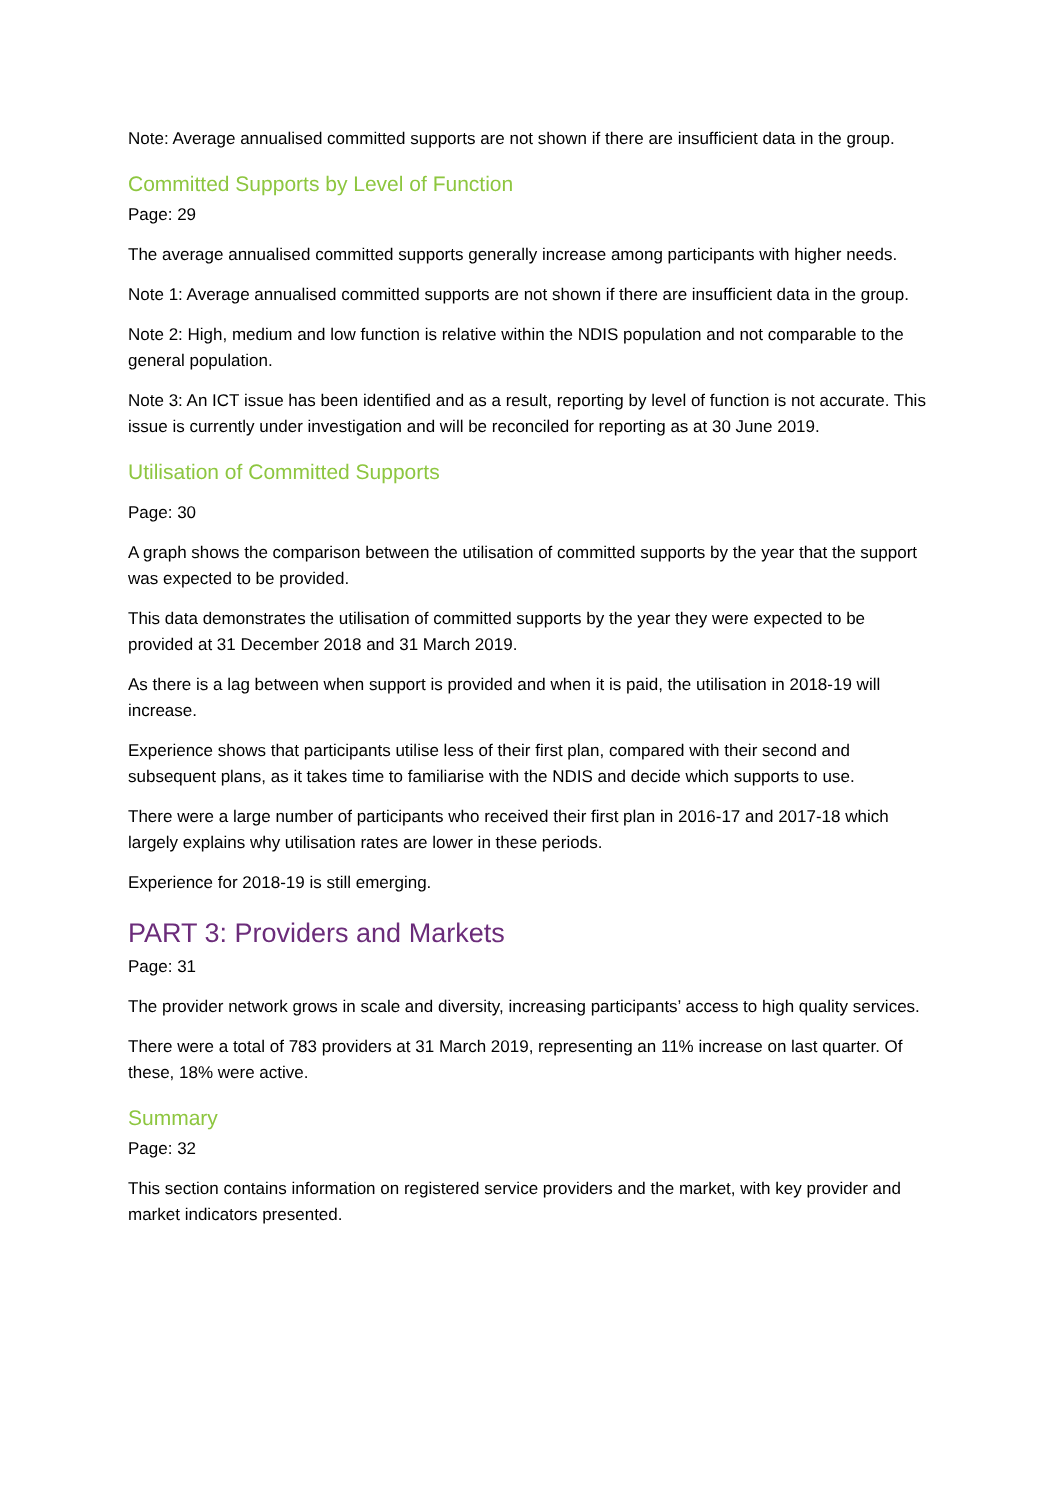Note: Average annualised committed supports are not shown if there are insufficient data in the group.
Committed Supports by Level of Function
Page: 29
The average annualised committed supports generally increase among participants with higher needs.
Note 1: Average annualised committed supports are not shown if there are insufficient data in the group.
Note 2: High, medium and low function is relative within the NDIS population and not comparable to the general population.
Note 3: An ICT issue has been identified and as a result, reporting by level of function is not accurate. This issue is currently under investigation and will be reconciled for reporting as at 30 June 2019.
Utilisation of Committed Supports
Page: 30
A graph shows the comparison between the utilisation of committed supports by the year that the support was expected to be provided.
This data demonstrates the utilisation of committed supports by the year they were expected to be provided at 31 December 2018 and 31 March 2019.
As there is a lag between when support is provided and when it is paid, the utilisation in 2018-19 will increase.
Experience shows that participants utilise less of their first plan, compared with their second and subsequent plans, as it takes time to familiarise with the NDIS and decide which supports to use.
There were a large number of participants who received their first plan in 2016-17 and 2017-18 which largely explains why utilisation rates are lower in these periods.
Experience for 2018-19 is still emerging.
PART 3: Providers and Markets
Page: 31
The provider network grows in scale and diversity, increasing participants’ access to high quality services.
There were a total of 783 providers at 31 March 2019, representing an 11% increase on last quarter. Of these, 18% were active.
Summary
Page: 32
This section contains information on registered service providers and the market, with key provider and market indicators presented.